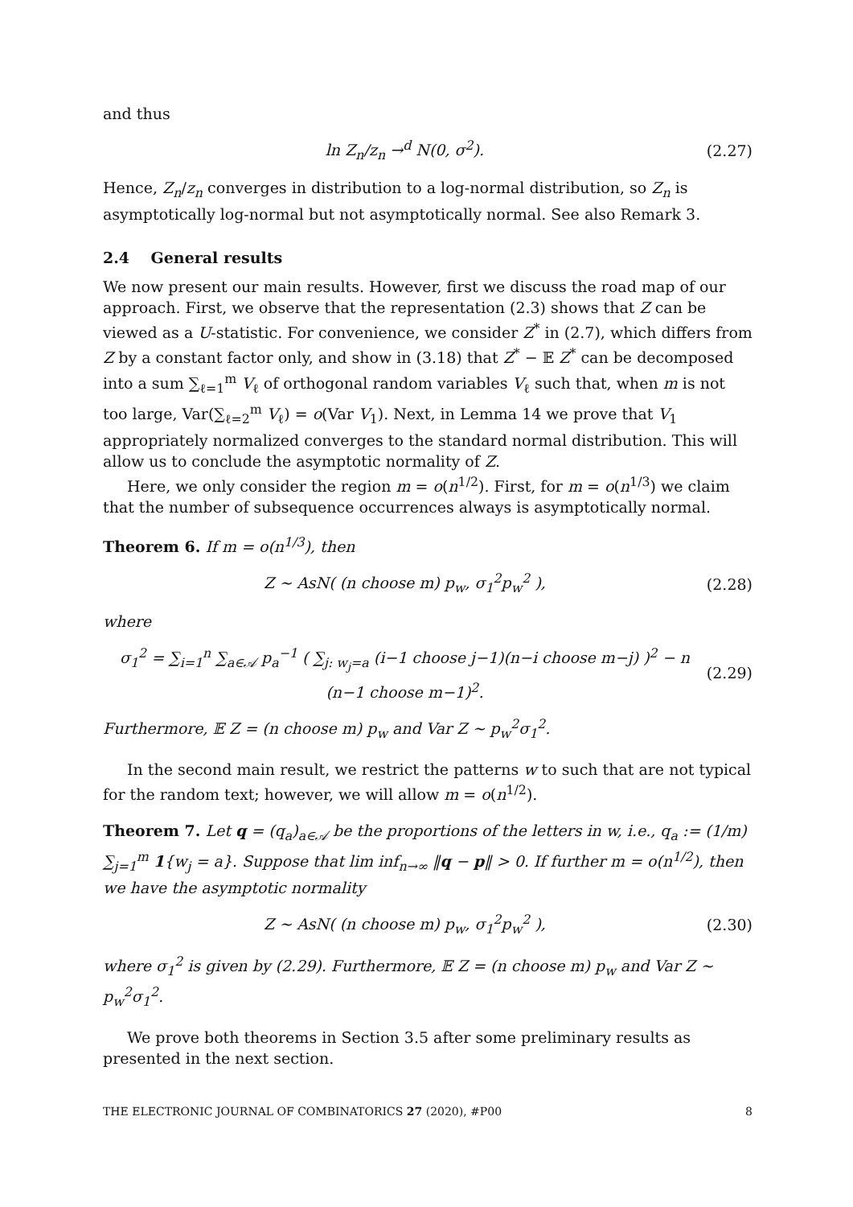and thus
ln Z<sub>n</sub>/z<sub>n</sub> →<sup>d</sup> N(0, σ<sup>2</sup>). (2.27)
Hence, Z<sub>n</sub>/z<sub>n</sub> converges in distribution to a log-normal distribution, so Z<sub>n</sub> is asymptotically log-normal but not asymptotically normal. See also Remark 3.
2.4 General results
We now present our main results. However, first we discuss the road map of our approach. First, we observe that the representation (2.3) shows that Z can be viewed as a U-statistic. For convenience, we consider Z<sup>*</sup> in (2.7), which differs from Z by a constant factor only, and show in (3.18) that Z<sup>*</sup> − 𝔼 Z<sup>*</sup> can be decomposed into a sum ∑<sub>ℓ=1</sub><sup>m</sup> V<sub>ℓ</sub> of orthogonal random variables V<sub>ℓ</sub> such that, when m is not too large, Var(∑<sub>ℓ=2</sub><sup>m</sup> V<sub>ℓ</sub>) = o(Var V<sub>1</sub>). Next, in Lemma 14 we prove that V<sub>1</sub> appropriately normalized converges to the standard normal distribution. This will allow us to conclude the asymptotic normality of Z.
Here, we only consider the region m = o(n<sup>1/2</sup>). First, for m = o(n<sup>1/3</sup>) we claim that the number of subsequence occurrences always is asymptotically normal.
Theorem 6. If m = o(n<sup>1/3</sup>), then
Z ∼ AsN( (n choose m) p<sub>w</sub>, σ<sub>1</sub><sup>2</sup>p<sub>w</sub><sup>2</sup> ), (2.28)
where
σ<sub>1</sub><sup>2</sup> = ∑<sub>i=1</sub><sup>n</sup> ∑<sub>a∈𝒜</sub> p<sub>a</sub><sup>−1</sup> ( ∑<sub>j: w<sub>j</sub>=a</sub> (i−1 choose j−1)(n−i choose m−j) )<sup>2</sup> − n (n−1 choose m−1)<sup>2</sup>. (2.29)
Furthermore, 𝔼 Z = (n choose m) p<sub>w</sub> and Var Z ∼ p<sub>w</sub><sup>2</sup>σ<sub>1</sub><sup>2</sup>.
In the second main result, we restrict the patterns w to such that are not typical for the random text; however, we will allow m = o(n<sup>1/2</sup>).
Theorem 7. Let q = (q<sub>a</sub>)<sub>a∈𝒜</sub> be the proportions of the letters in w, i.e., q<sub>a</sub> := (1/m) ∑<sub>j=1</sub><sup>m</sup> 1{w<sub>j</sub> = a}. Suppose that lim inf<sub>n→∞</sub> ‖q − p‖ > 0. If further m = o(n<sup>1/2</sup>), then we have the asymptotic normality
Z ∼ AsN( (n choose m) p<sub>w</sub>, σ<sub>1</sub><sup>2</sup>p<sub>w</sub><sup>2</sup> ), (2.30)
where σ<sub>1</sub><sup>2</sup> is given by (2.29). Furthermore, 𝔼 Z = (n choose m) p<sub>w</sub> and Var Z ∼ p<sub>w</sub><sup>2</sup>σ<sub>1</sub><sup>2</sup>.
We prove both theorems in Section 3.5 after some preliminary results as presented in the next section.
THE ELECTRONIC JOURNAL OF COMBINATORICS 27 (2020), #P00 8